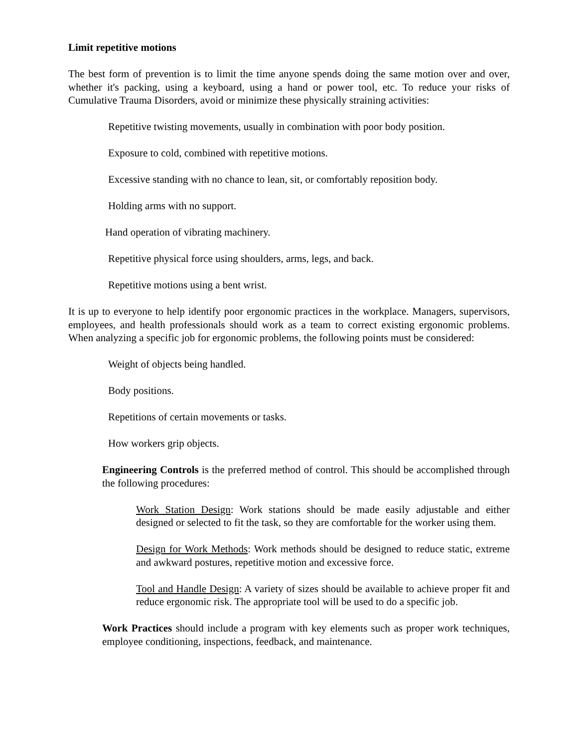Limit repetitive motions
The best form of prevention is to limit the time anyone spends doing the same motion over and over, whether it's packing, using a keyboard, using a hand or power tool, etc. To reduce your risks of Cumulative Trauma Disorders, avoid or minimize these physically straining activities:
Repetitive twisting movements, usually in combination with poor body position.
Exposure to cold, combined with repetitive motions.
Excessive standing with no chance to lean, sit, or comfortably reposition body.
Holding arms with no support.
Hand operation of vibrating machinery.
Repetitive physical force using shoulders, arms, legs, and back.
Repetitive motions using a bent wrist.
It is up to everyone to help identify poor ergonomic practices in the workplace. Managers, supervisors, employees, and health professionals should work as a team to correct existing ergonomic problems. When analyzing a specific job for ergonomic problems, the following points must be considered:
Weight of objects being handled.
Body positions.
Repetitions of certain movements or tasks.
How workers grip objects.
Engineering Controls is the preferred method of control. This should be accomplished through the following procedures:
Work Station Design: Work stations should be made easily adjustable and either designed or selected to fit the task, so they are comfortable for the worker using them.
Design for Work Methods: Work methods should be designed to reduce static, extreme and awkward postures, repetitive motion and excessive force.
Tool and Handle Design: A variety of sizes should be available to achieve proper fit and reduce ergonomic risk. The appropriate tool will be used to do a specific job.
Work Practices should include a program with key elements such as proper work techniques, employee conditioning, inspections, feedback, and maintenance.